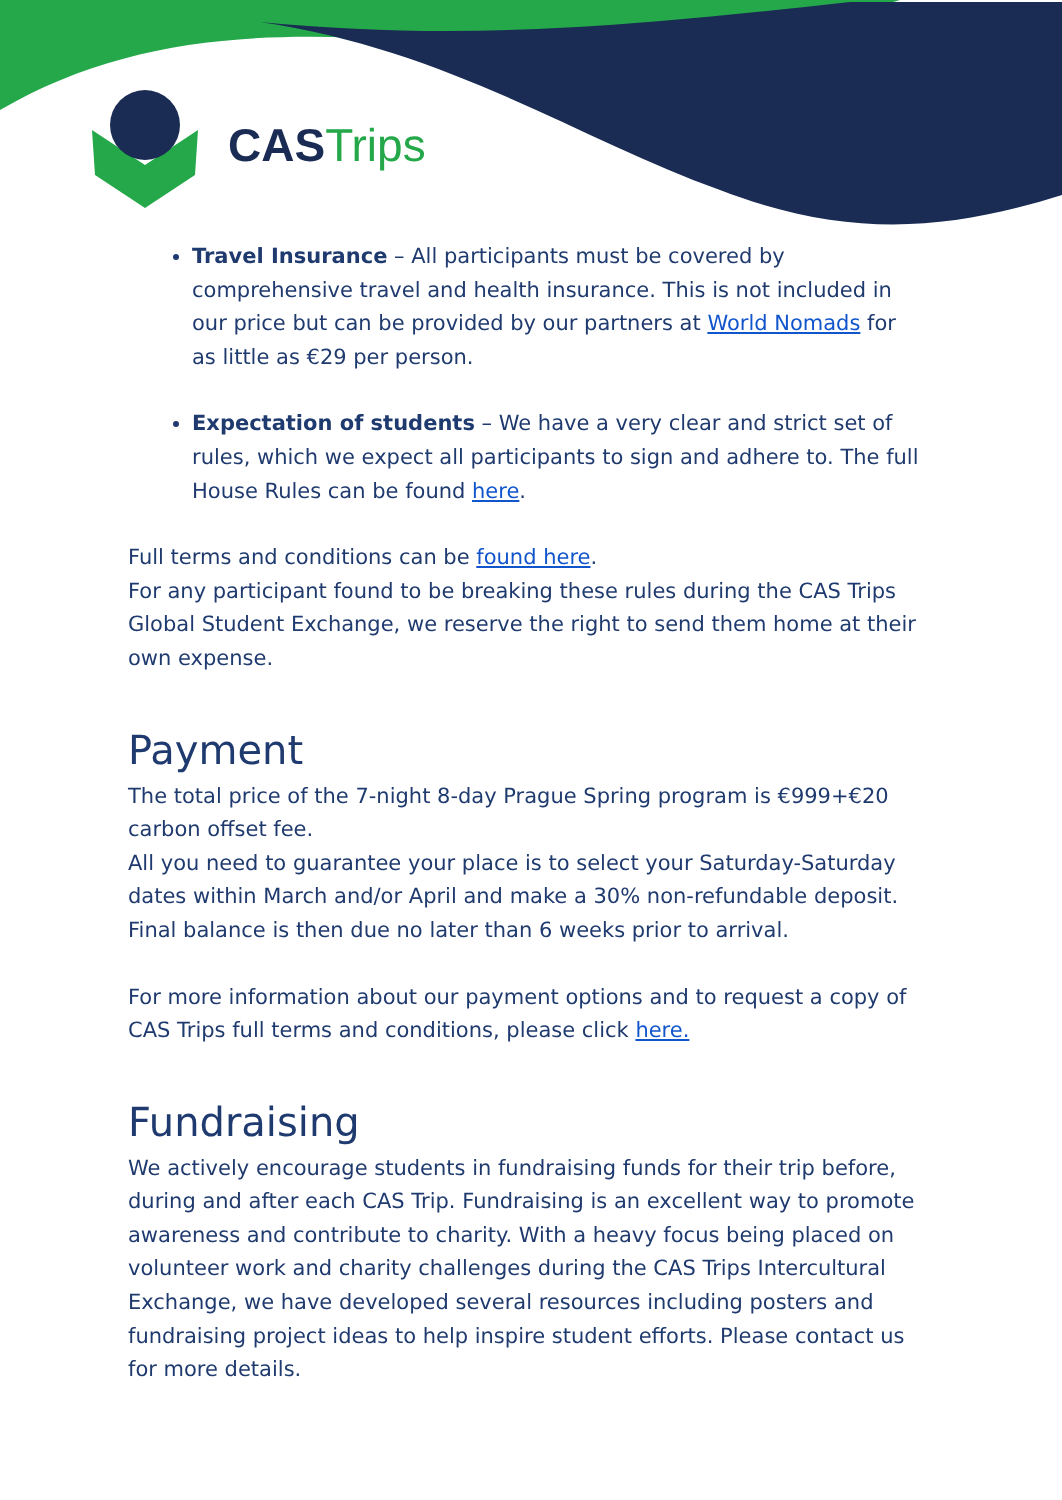CAS Trips
Travel Insurance – All participants must be covered by comprehensive travel and health insurance. This is not included in our price but can be provided by our partners at World Nomads for as little as €29 per person.
Expectation of students – We have a very clear and strict set of rules, which we expect all participants to sign and adhere to. The full House Rules can be found here.
Full terms and conditions can be found here.
For any participant found to be breaking these rules during the CAS Trips Global Student Exchange, we reserve the right to send them home at their own expense.
Payment
The total price of the 7-night 8-day Prague Spring program is €999+€20 carbon offset fee.
All you need to guarantee your place is to select your Saturday-Saturday dates within March and/or April and make a 30% non-refundable deposit.
Final balance is then due no later than 6 weeks prior to arrival.
For more information about our payment options and to request a copy of CAS Trips full terms and conditions, please click here.
Fundraising
We actively encourage students in fundraising funds for their trip before, during and after each CAS Trip. Fundraising is an excellent way to promote awareness and contribute to charity. With a heavy focus being placed on volunteer work and charity challenges during the CAS Trips Intercultural Exchange, we have developed several resources including posters and fundraising project ideas to help inspire student efforts. Please contact us for more details.